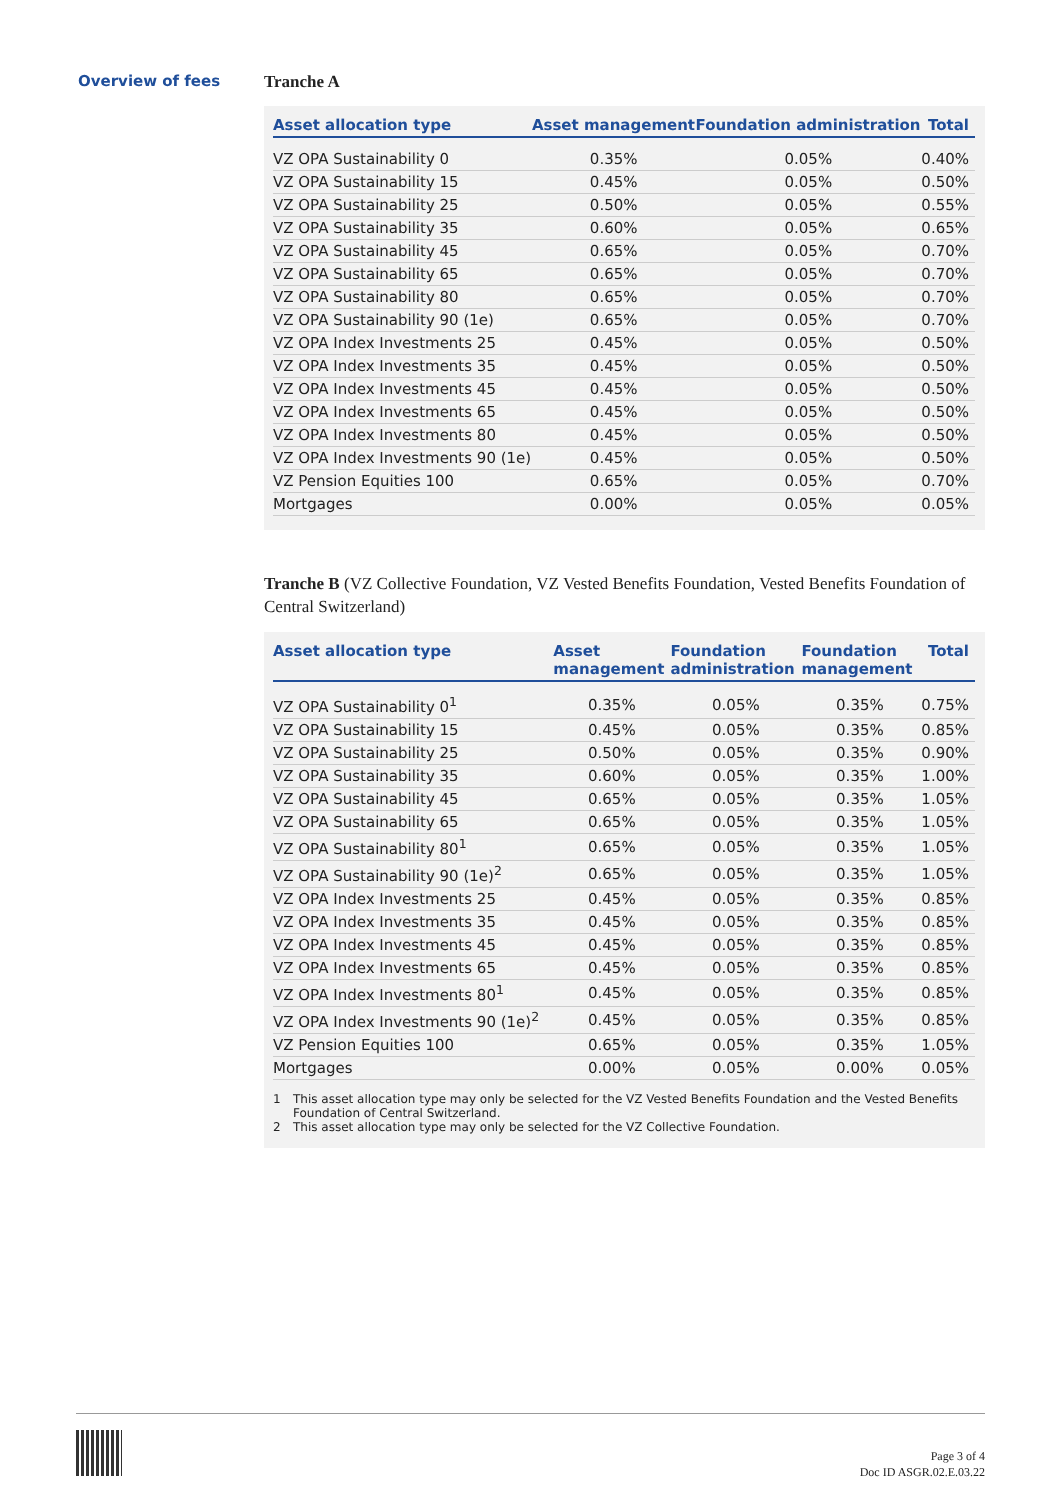Overview of fees
Tranche A
| Asset allocation type | Asset management | Foundation administration | Total |
| --- | --- | --- | --- |
| VZ OPA Sustainability 0 | 0.35% | 0.05% | 0.40% |
| VZ OPA Sustainability 15 | 0.45% | 0.05% | 0.50% |
| VZ OPA Sustainability 25 | 0.50% | 0.05% | 0.55% |
| VZ OPA Sustainability 35 | 0.60% | 0.05% | 0.65% |
| VZ OPA Sustainability 45 | 0.65% | 0.05% | 0.70% |
| VZ OPA Sustainability 65 | 0.65% | 0.05% | 0.70% |
| VZ OPA Sustainability 80 | 0.65% | 0.05% | 0.70% |
| VZ OPA Sustainability 90 (1e) | 0.65% | 0.05% | 0.70% |
| VZ OPA Index Investments 25 | 0.45% | 0.05% | 0.50% |
| VZ OPA Index Investments 35 | 0.45% | 0.05% | 0.50% |
| VZ OPA Index Investments 45 | 0.45% | 0.05% | 0.50% |
| VZ OPA Index Investments 65 | 0.45% | 0.05% | 0.50% |
| VZ OPA Index Investments 80 | 0.45% | 0.05% | 0.50% |
| VZ OPA Index Investments 90 (1e) | 0.45% | 0.05% | 0.50% |
| VZ Pension Equities 100 | 0.65% | 0.05% | 0.70% |
| Mortgages | 0.00% | 0.05% | 0.05% |
Tranche B (VZ Collective Foundation, VZ Vested Benefits Foundation, Vested Benefits Foundation of Central Switzerland)
| Asset allocation type | Asset management | Foundation administration | Foundation management | Total |
| --- | --- | --- | --- | --- |
| VZ OPA Sustainability 0<sup>1</sup> | 0.35% | 0.05% | 0.35% | 0.75% |
| VZ OPA Sustainability 15 | 0.45% | 0.05% | 0.35% | 0.85% |
| VZ OPA Sustainability 25 | 0.50% | 0.05% | 0.35% | 0.90% |
| VZ OPA Sustainability 35 | 0.60% | 0.05% | 0.35% | 1.00% |
| VZ OPA Sustainability 45 | 0.65% | 0.05% | 0.35% | 1.05% |
| VZ OPA Sustainability 65 | 0.65% | 0.05% | 0.35% | 1.05% |
| VZ OPA Sustainability 80<sup>1</sup> | 0.65% | 0.05% | 0.35% | 1.05% |
| VZ OPA Sustainability 90 (1e)<sup>2</sup> | 0.65% | 0.05% | 0.35% | 1.05% |
| VZ OPA Index Investments 25 | 0.45% | 0.05% | 0.35% | 0.85% |
| VZ OPA Index Investments 35 | 0.45% | 0.05% | 0.35% | 0.85% |
| VZ OPA Index Investments 45 | 0.45% | 0.05% | 0.35% | 0.85% |
| VZ OPA Index Investments 65 | 0.45% | 0.05% | 0.35% | 0.85% |
| VZ OPA Index Investments 80<sup>1</sup> | 0.45% | 0.05% | 0.35% | 0.85% |
| VZ OPA Index Investments 90 (1e)<sup>2</sup> | 0.45% | 0.05% | 0.35% | 0.85% |
| VZ Pension Equities 100 | 0.65% | 0.05% | 0.35% | 1.05% |
| Mortgages | 0.00% | 0.05% | 0.00% | 0.05% |
1 This asset allocation type may only be selected for the VZ Vested Benefits Foundation and the Vested Benefits Foundation of Central Switzerland.
2 This asset allocation type may only be selected for the VZ Collective Foundation.
Page 3 of 4
Doc ID ASGR.02.E.03.22